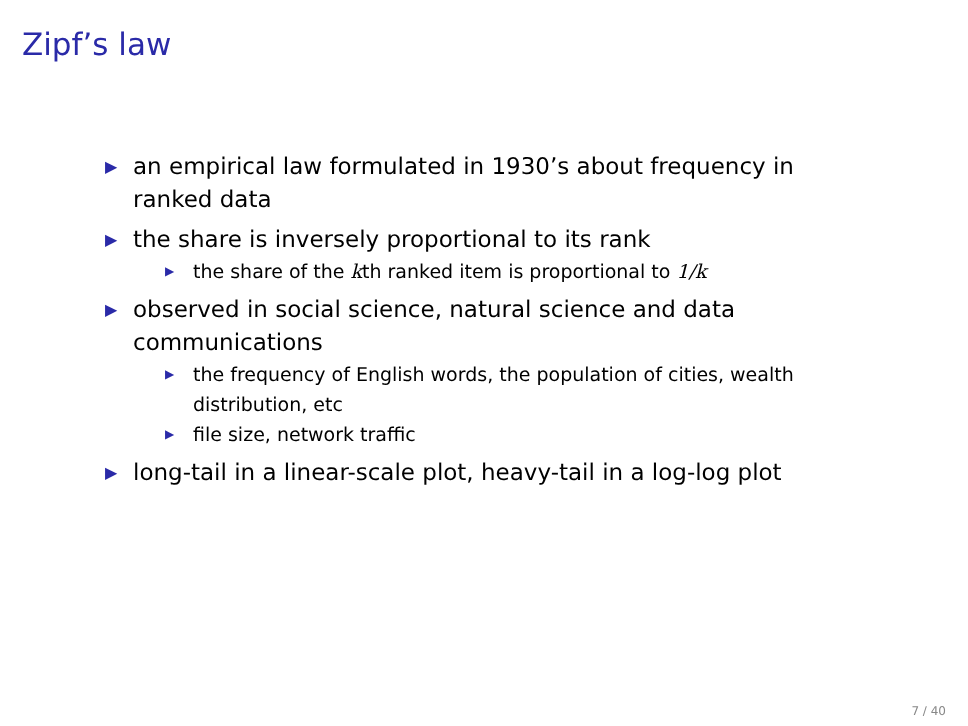Zipf’s law
▶ an empirical law formulated in 1930’s about frequency in ranked data
▶ the share is inversely proportional to its rank
▶ the share of the kth ranked item is proportional to 1/k
▶ observed in social science, natural science and data communications
▶ the frequency of English words, the population of cities, wealth distribution, etc
▶ file size, network traffic
▶ long-tail in a linear-scale plot, heavy-tail in a log-log plot
7 / 40